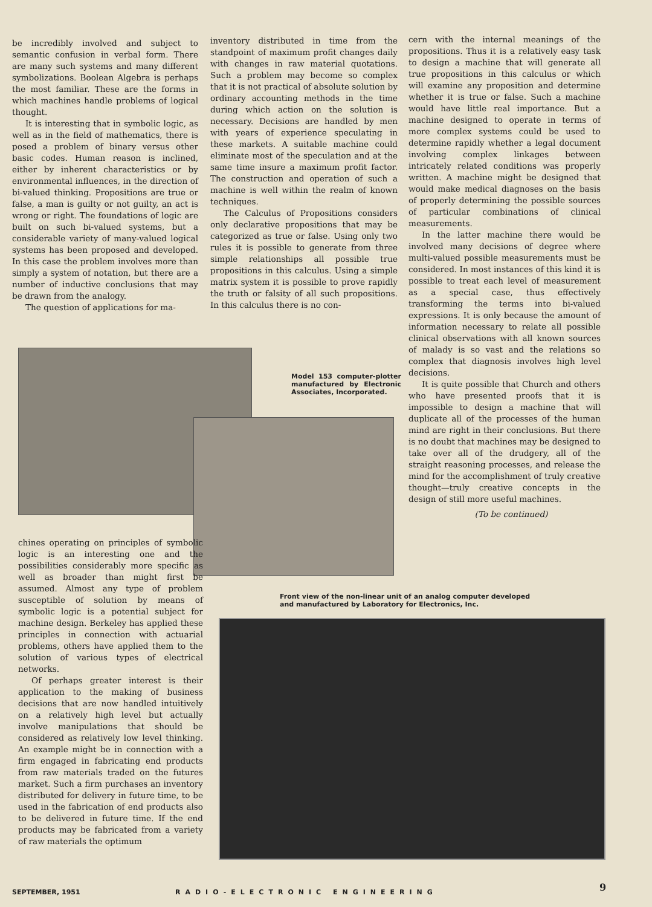be incredibly involved and subject to semantic confusion in verbal form. There are many such systems and many different symbolizations. Boolean Algebra is perhaps the most familiar. These are the forms in which machines handle problems of logical thought.
It is interesting that in symbolic logic, as well as in the field of mathematics, there is posed a problem of binary versus other basic codes. Human reason is inclined, either by inherent characteristics or by environmental influences, in the direction of bi-valued thinking. Propositions are true or false, a man is guilty or not guilty, an act is wrong or right. The foundations of logic are built on such bi-valued systems, but a considerable variety of many-valued logical systems has been proposed and developed. In this case the problem involves more than simply a system of notation, but there are a number of inductive conclusions that may be drawn from the analogy.
The question of applications for ma-
inventory distributed in time from the standpoint of maximum profit changes daily with changes in raw material quotations. Such a problem may become so complex that it is not practical of absolute solution by ordinary accounting methods in the time during which action on the solution is necessary. Decisions are handled by men with years of experience speculating in these markets. A suitable machine could eliminate most of the speculation and at the same time insure a maximum profit factor. The construction and operation of such a machine is well within the realm of known techniques.
The Calculus of Propositions considers only declarative propositions that may be categorized as true or false. Using only two rules it is possible to generate from three simple relationships all possible true propositions in this calculus. Using a simple matrix system it is possible to prove rapidly the truth or falsity of all such propositions. In this calculus there is no con-
cern with the internal meanings of the propositions. Thus it is a relatively easy task to design a machine that will generate all true propositions in this calculus or which will examine any proposition and determine whether it is true or false. Such a machine would have little real importance. But a machine designed to operate in terms of more complex systems could be used to determine rapidly whether a legal document involving complex linkages between intricately related conditions was properly written. A machine might be designed that would make medical diagnoses on the basis of properly determining the possible sources of particular combinations of clinical measurements.
In the latter machine there would be involved many decisions of degree where multi-valued possible measurements must be considered. In most instances of this kind it is possible to treat each level of measurement as a special case, thus effectively transforming the terms into bi-valued expressions. It is only because the amount of information necessary to relate all possible clinical observations with all known sources of malady is so vast and the relations so complex that diagnosis involves high level decisions.
It is quite possible that Church and others who have presented proofs that it is impossible to design a machine that will duplicate all of the processes of the human mind are right in their conclusions. But there is no doubt that machines may be designed to take over all of the drudgery, all of the straight reasoning processes, and release the mind for the accomplishment of truly creative thought—truly creative concepts in the design of still more useful machines.
(To be continued)
Model 153 computer-plotter manufactured by Electronic Associates, Incorporated.
chines operating on principles of symbolic logic is an interesting one and the possibilities considerably more specific as well as broader than might first be assumed. Almost any type of problem susceptible of solution by means of symbolic logic is a potential subject for machine design. Berkeley has applied these principles in connection with actuarial problems, others have applied them to the solution of various types of electrical networks.
Of perhaps greater interest is their application to the making of business decisions that are now handled intuitively on a relatively high level but actually involve manipulations that should be considered as relatively low level thinking. An example might be in connection with a firm engaged in fabricating end products from raw materials traded on the futures market. Such a firm purchases an inventory distributed for delivery in future time, to be used in the fabrication of end products also to be delivered in future time. If the end products may be fabricated from a variety of raw materials the optimum
Front view of the non-linear unit of an analog computer developed and manufactured by Laboratory for Electronics, Inc.
SEPTEMBER, 1951 RADIO-ELECTRONIC ENGINEERING 9